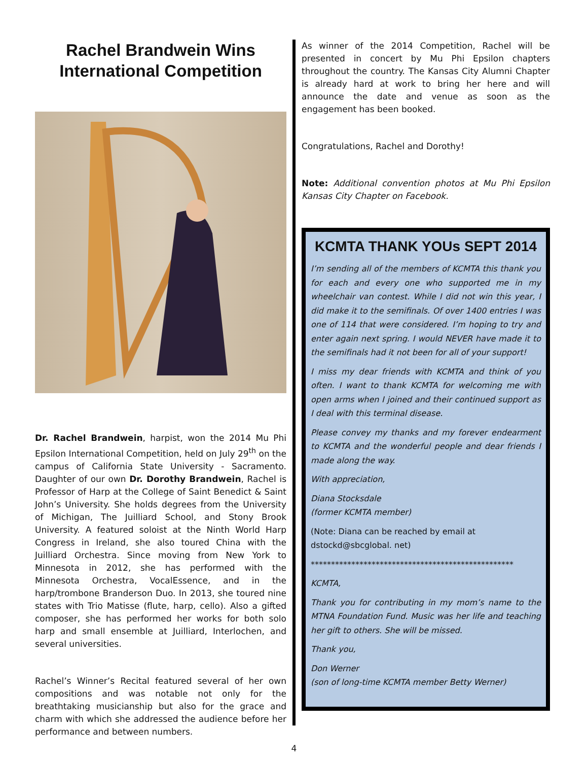Rachel Brandwein Wins International Competition
Dr. Rachel Brandwein, harpist, won the 2014 Mu Phi Epsilon International Competition, held on July 29<sup>th</sup> on the campus of California State University - Sacramento. Daughter of our own Dr. Dorothy Brandwein, Rachel is Professor of Harp at the College of Saint Benedict & Saint John’s University. She holds degrees from the University of Michigan, The Juilliard School, and Stony Brook University. A featured soloist at the Ninth World Harp Congress in Ireland, she also toured China with the Juilliard Orchestra. Since moving from New York to Minnesota in 2012, she has performed with the Minnesota Orchestra, VocalEssence, and in the harp/trombone Branderson Duo. In 2013, she toured nine states with Trio Matisse (flute, harp, cello). Also a gifted composer, she has performed her works for both solo harp and small ensemble at Juilliard, Interlochen, and several universities.
Rachel’s Winner’s Recital featured several of her own compositions and was notable not only for the breathtaking musicianship but also for the grace and charm with which she addressed the audience before her performance and between numbers.
As winner of the 2014 Competition, Rachel will be presented in concert by Mu Phi Epsilon chapters throughout the country. The Kansas City Alumni Chapter is already hard at work to bring her here and will announce the date and venue as soon as the engagement has been booked.
Congratulations, Rachel and Dorothy!
Note: Additional convention photos at Mu Phi Epsilon Kansas City Chapter on Facebook.
KCMTA THANK YOUs SEPT 2014
I’m sending all of the members of KCMTA this thank you for each and every one who supported me in my wheelchair van contest. While I did not win this year, I did make it to the semifinals. Of over 1400 entries I was one of 114 that were considered. I’m hoping to try and enter again next spring. I would NEVER have made it to the semifinals had it not been for all of your support!
I miss my dear friends with KCMTA and think of you often. I want to thank KCMTA for welcoming me with open arms when I joined and their continued support as I deal with this terminal disease.
Please convey my thanks and my forever endearment to KCMTA and the wonderful people and dear friends I made along the way.
With appreciation,
Diana Stocksdale
(former KCMTA member)
(Note: Diana can be reached by email at
dstockd@sbcglobal. net)
**************************************************
KCMTA,
Thank you for contributing in my mom’s name to the MTNA Foundation Fund. Music was her life and teaching her gift to others. She will be missed.
Thank you,
Don Werner
(son of long-time KCMTA member Betty Werner)
4